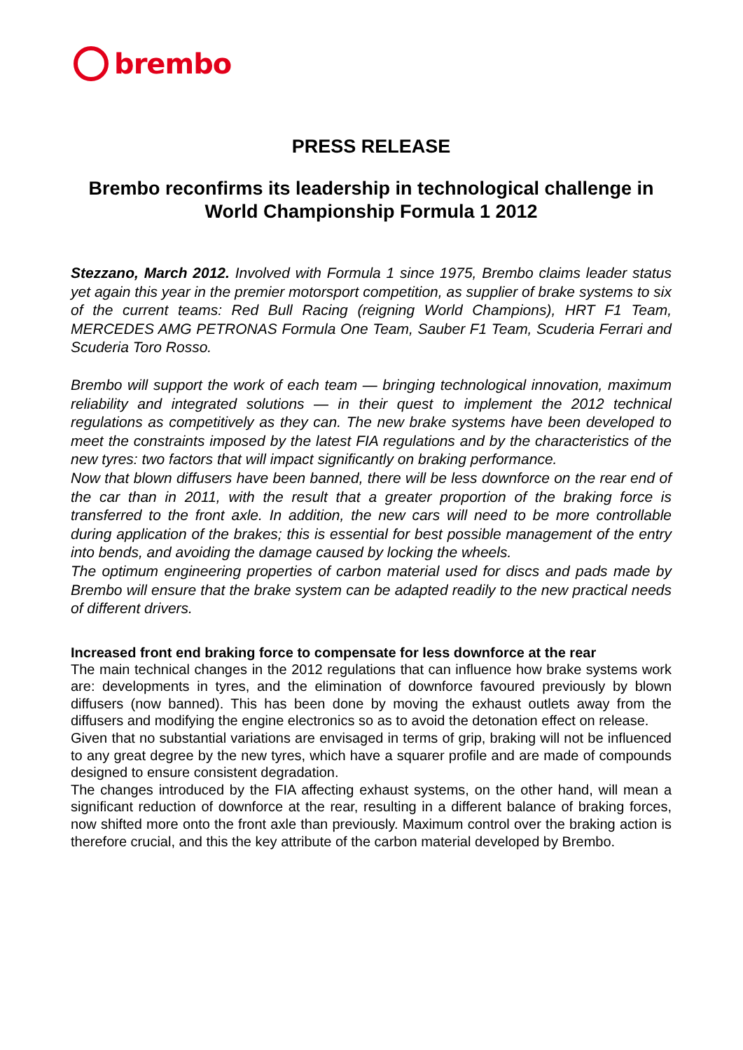brembo
PRESS RELEASE
Brembo reconfirms its leadership in technological challenge in World Championship Formula 1 2012
Stezzano, March 2012. Involved with Formula 1 since 1975, Brembo claims leader status yet again this year in the premier motorsport competition, as supplier of brake systems to six of the current teams: Red Bull Racing (reigning World Champions), HRT F1 Team, MERCEDES AMG PETRONAS Formula One Team, Sauber F1 Team, Scuderia Ferrari and Scuderia Toro Rosso.
Brembo will support the work of each team — bringing technological innovation, maximum reliability and integrated solutions — in their quest to implement the 2012 technical regulations as competitively as they can. The new brake systems have been developed to meet the constraints imposed by the latest FIA regulations and by the characteristics of the new tyres: two factors that will impact significantly on braking performance.
Now that blown diffusers have been banned, there will be less downforce on the rear end of the car than in 2011, with the result that a greater proportion of the braking force is transferred to the front axle. In addition, the new cars will need to be more controllable during application of the brakes; this is essential for best possible management of the entry into bends, and avoiding the damage caused by locking the wheels.
The optimum engineering properties of carbon material used for discs and pads made by Brembo will ensure that the brake system can be adapted readily to the new practical needs of different drivers.
Increased front end braking force to compensate for less downforce at the rear
The main technical changes in the 2012 regulations that can influence how brake systems work are: developments in tyres, and the elimination of downforce favoured previously by blown diffusers (now banned). This has been done by moving the exhaust outlets away from the diffusers and modifying the engine electronics so as to avoid the detonation effect on release.
Given that no substantial variations are envisaged in terms of grip, braking will not be influenced to any great degree by the new tyres, which have a squarer profile and are made of compounds designed to ensure consistent degradation.
The changes introduced by the FIA affecting exhaust systems, on the other hand, will mean a significant reduction of downforce at the rear, resulting in a different balance of braking forces, now shifted more onto the front axle than previously. Maximum control over the braking action is therefore crucial, and this the key attribute of the carbon material developed by Brembo.